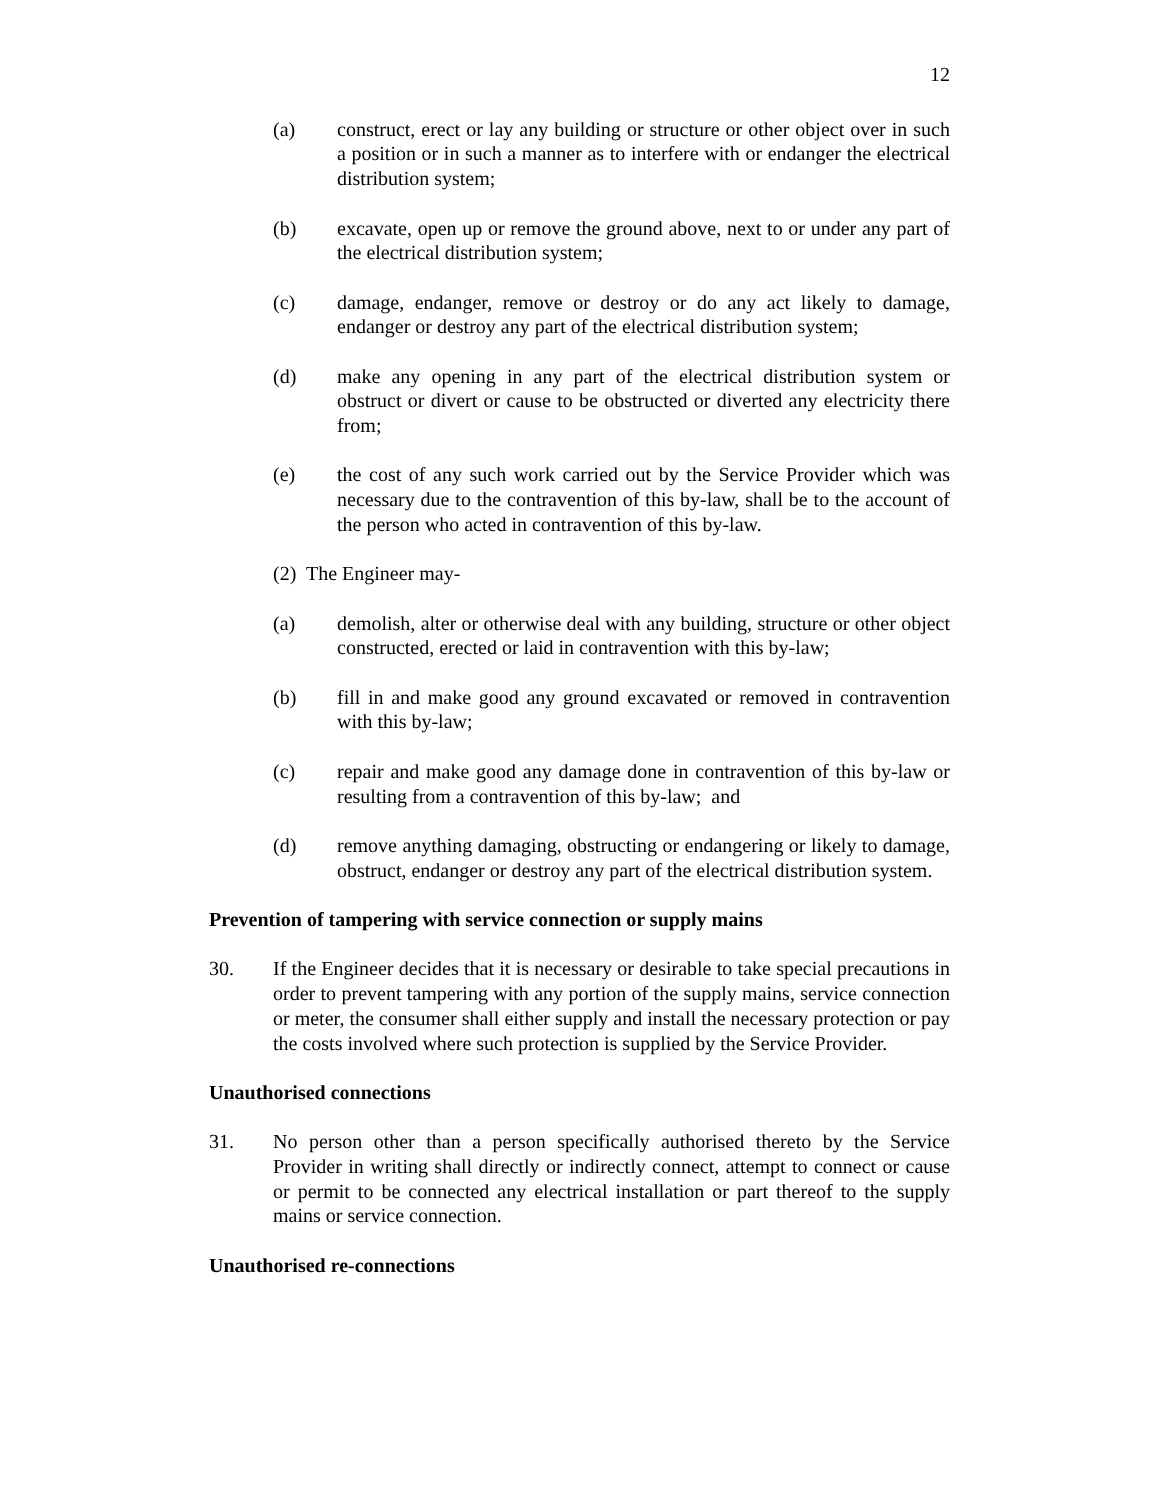12
(a) construct, erect or lay any building or structure or other object over in such a position or in such a manner as to interfere with or endanger the electrical distribution system;
(b) excavate, open up or remove the ground above, next to or under any part of the electrical distribution system;
(c) damage, endanger, remove or destroy or do any act likely to damage, endanger or destroy any part of the electrical distribution system;
(d) make any opening in any part of the electrical distribution system or obstruct or divert or cause to be obstructed or diverted any electricity there from;
(e) the cost of any such work carried out by the Service Provider which was necessary due to the contravention of this by-law, shall be to the account of the person who acted in contravention of this by-law.
(2) The Engineer may-
(a) demolish, alter or otherwise deal with any building, structure or other object constructed, erected or laid in contravention with this by-law;
(b) fill in and make good any ground excavated or removed in contravention with this by-law;
(c) repair and make good any damage done in contravention of this by-law or resulting from a contravention of this by-law; and
(d) remove anything damaging, obstructing or endangering or likely to damage, obstruct, endanger or destroy any part of the electrical distribution system.
Prevention of tampering with service connection or supply mains
30. If the Engineer decides that it is necessary or desirable to take special precautions in order to prevent tampering with any portion of the supply mains, service connection or meter, the consumer shall either supply and install the necessary protection or pay the costs involved where such protection is supplied by the Service Provider.
Unauthorised connections
31. No person other than a person specifically authorised thereto by the Service Provider in writing shall directly or indirectly connect, attempt to connect or cause or permit to be connected any electrical installation or part thereof to the supply mains or service connection.
Unauthorised re-connections